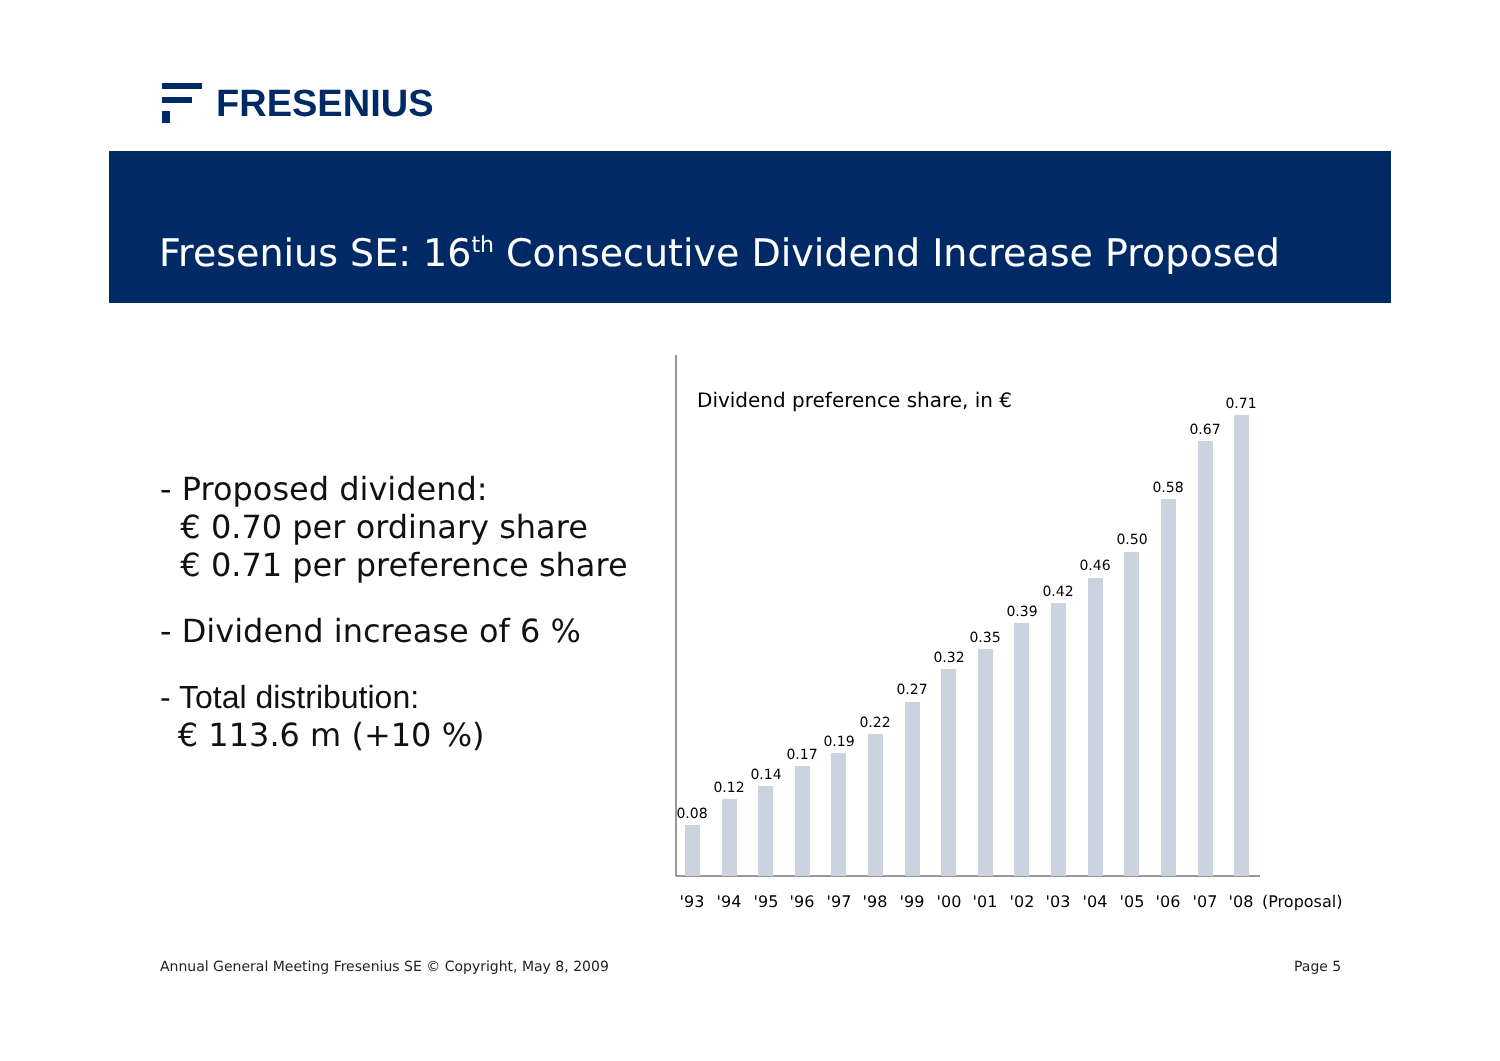FRESENIUS
Fresenius SE: 16<sup>th</sup> Consecutive Dividend Increase Proposed
- Proposed dividend:
€ 0.70 per ordinary share
€ 0.71 per preference share
- Dividend increase of 6 %
- Total distribution:
€ 113.6 m (+10 %)
Dividend preference share, in €
0.08
0.12
0.14
0.17
0.19
0.22
0.27
0.32
0.35
0.39
0.42
0.46
0.50
0.58
0.67
0.71
'93
'94
'95
'96
'97
'98
'99
'00
'01
'02
'03
'04
'05
'06
'07
'08
(Proposal)
Annual General Meeting Fresenius SE © Copyright, May 8, 2009
Page 5